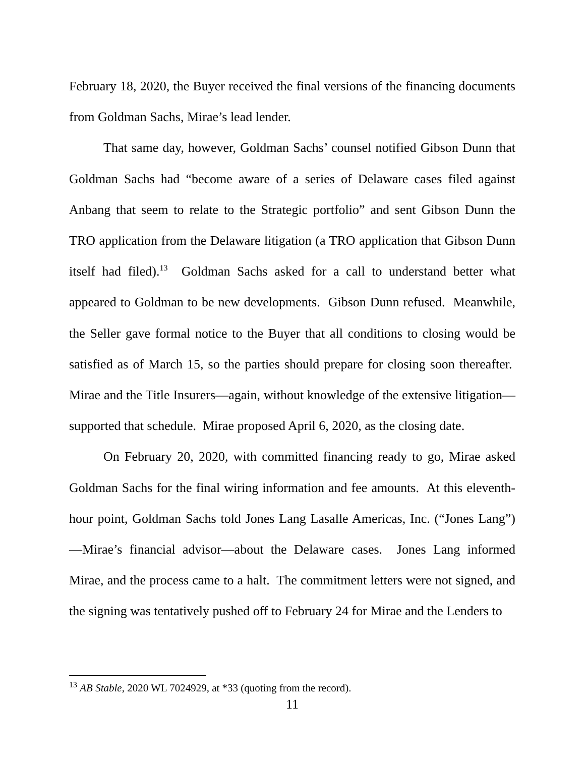February 18, 2020, the Buyer received the final versions of the financing documents from Goldman Sachs, Mirae’s lead lender.
That same day, however, Goldman Sachs’ counsel notified Gibson Dunn that Goldman Sachs had “become aware of a series of Delaware cases filed against Anbang that seem to relate to the Strategic portfolio” and sent Gibson Dunn the TRO application from the Delaware litigation (a TRO application that Gibson Dunn itself had filed).<sup>13</sup> Goldman Sachs asked for a call to understand better what appeared to Goldman to be new developments. Gibson Dunn refused. Meanwhile, the Seller gave formal notice to the Buyer that all conditions to closing would be satisfied as of March 15, so the parties should prepare for closing soon thereafter. Mirae and the Title Insurers—again, without knowledge of the extensive litigation—supported that schedule. Mirae proposed April 6, 2020, as the closing date.
On February 20, 2020, with committed financing ready to go, Mirae asked Goldman Sachs for the final wiring information and fee amounts. At this eleventh-hour point, Goldman Sachs told Jones Lang Lasalle Americas, Inc. (“Jones Lang”)—Mirae’s financial advisor—about the Delaware cases. Jones Lang informed Mirae, and the process came to a halt. The commitment letters were not signed, and the signing was tentatively pushed off to February 24 for Mirae and the Lenders to
<sup>13</sup> AB Stable, 2020 WL 7024929, at *33 (quoting from the record).
11